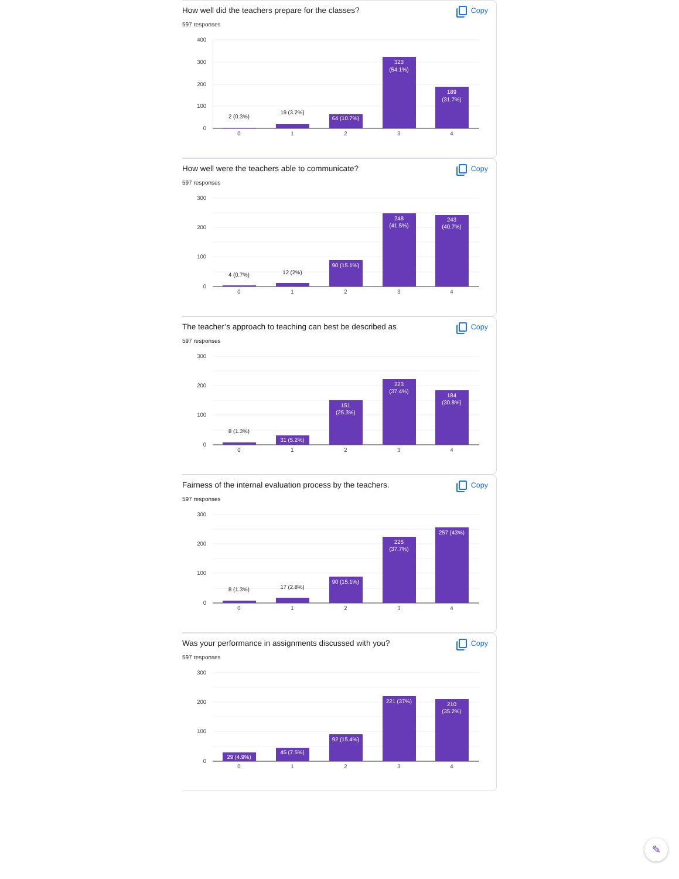How well did the teachers prepare for the classes? Copy
597 responses
400
300
200
100
0
2 (0.3%)
19 (3.2%)
64 (10.7%)
323
(54.1%)
189
(31.7%)
0
1
2
3
4
How well were the teachers able to communicate? Copy
597 responses
300
200
100
0
4 (0.7%)
12 (2%)
90 (15.1%)
248
(41.5%)
243
(40.7%)
0
1
2
3
4
The teacher’s approach to teaching can best be described as Copy
597 responses
300
200
100
0
8 (1.3%)
31 (5.2%)
151
(25.3%)
223
(37.4%)
184
(30.8%)
0
1
2
3
4
Fairness of the internal evaluation process by the teachers. Copy
597 responses
300
200
100
0
8 (1.3%)
17 (2.8%)
90 (15.1%)
225
(37.7%)
257 (43%)
0
1
2
3
4
Was your performance in assignments discussed with you? Copy
597 responses
300
200
100
0
29 (4.9%)
45 (7.5%)
92 (15.4%)
221 (37%)
210
(35.2%)
0
1
2
3
4
✎